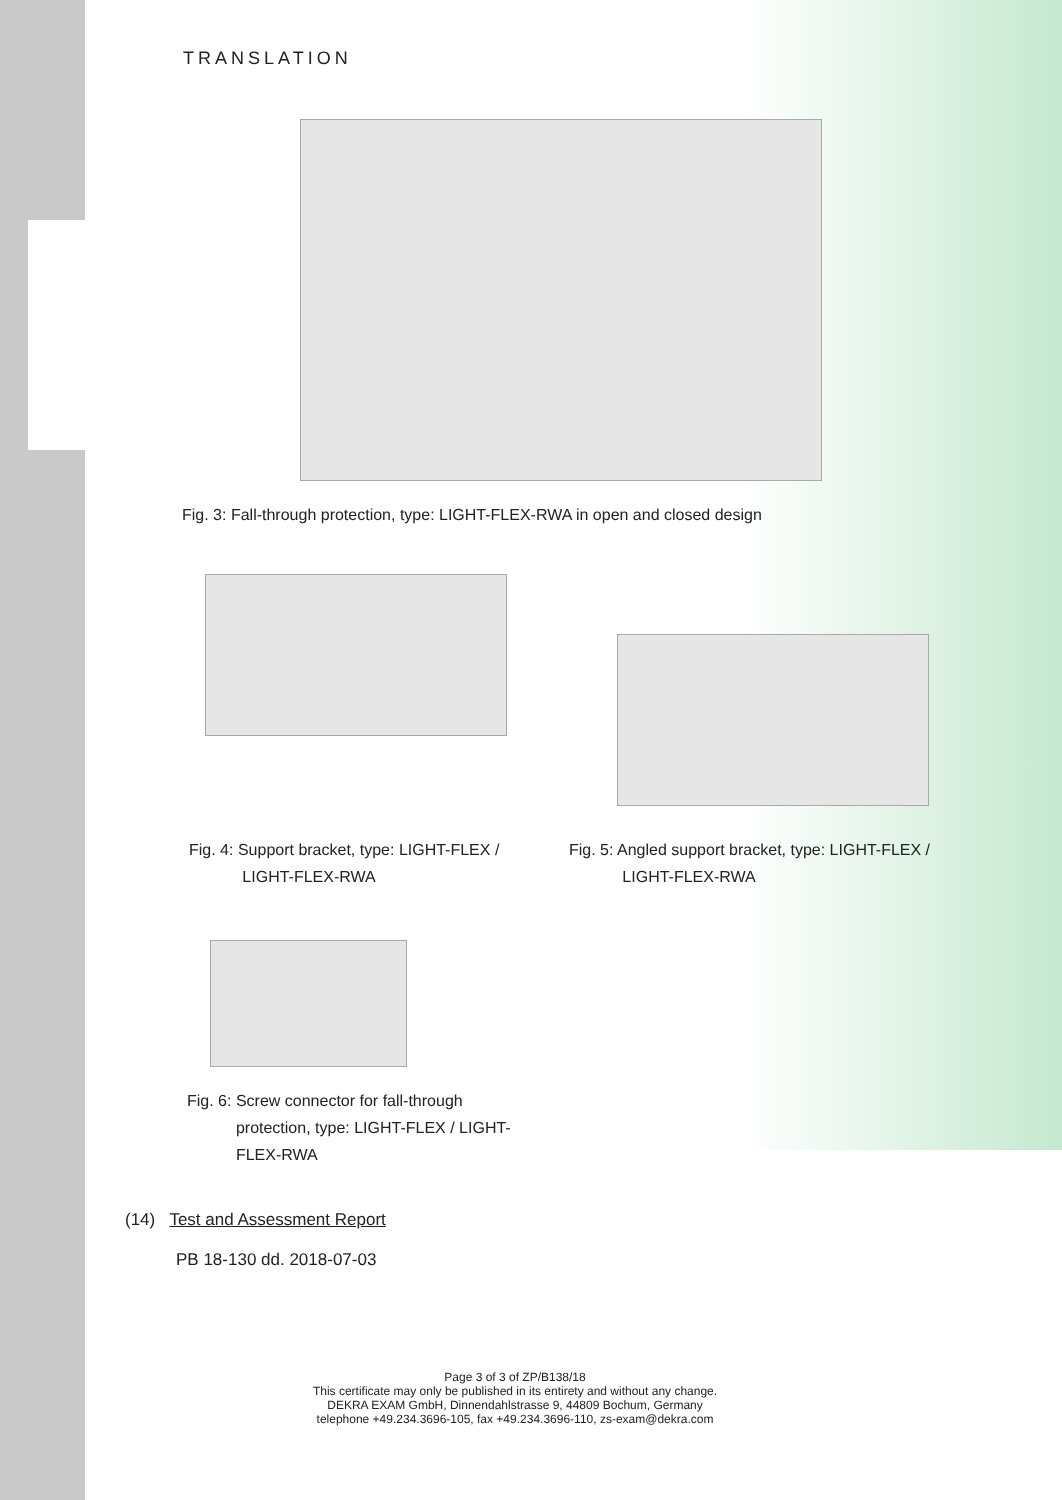TRANSLATION
Fig. 3: Fall-through protection, type: LIGHT-FLEX-RWA in open and closed design
Fig. 4: Support bracket, type: LIGHT-FLEX /
LIGHT-FLEX-RWA
Fig. 5: Angled support bracket, type: LIGHT-FLEX /
LIGHT-FLEX-RWA
Fig. 6: Screw connector for fall-through
protection, type: LIGHT-FLEX / LIGHT-
FLEX-RWA
(14) Test and Assessment Report
PB 18-130 dd. 2018-07-03
Page 3 of 3 of ZP/B138/18
This certificate may only be published in its entirety and without any change.
DEKRA EXAM GmbH, Dinnendahlstrasse 9, 44809 Bochum, Germany
telephone +49.234.3696-105, fax +49.234.3696-110, zs-exam@dekra.com